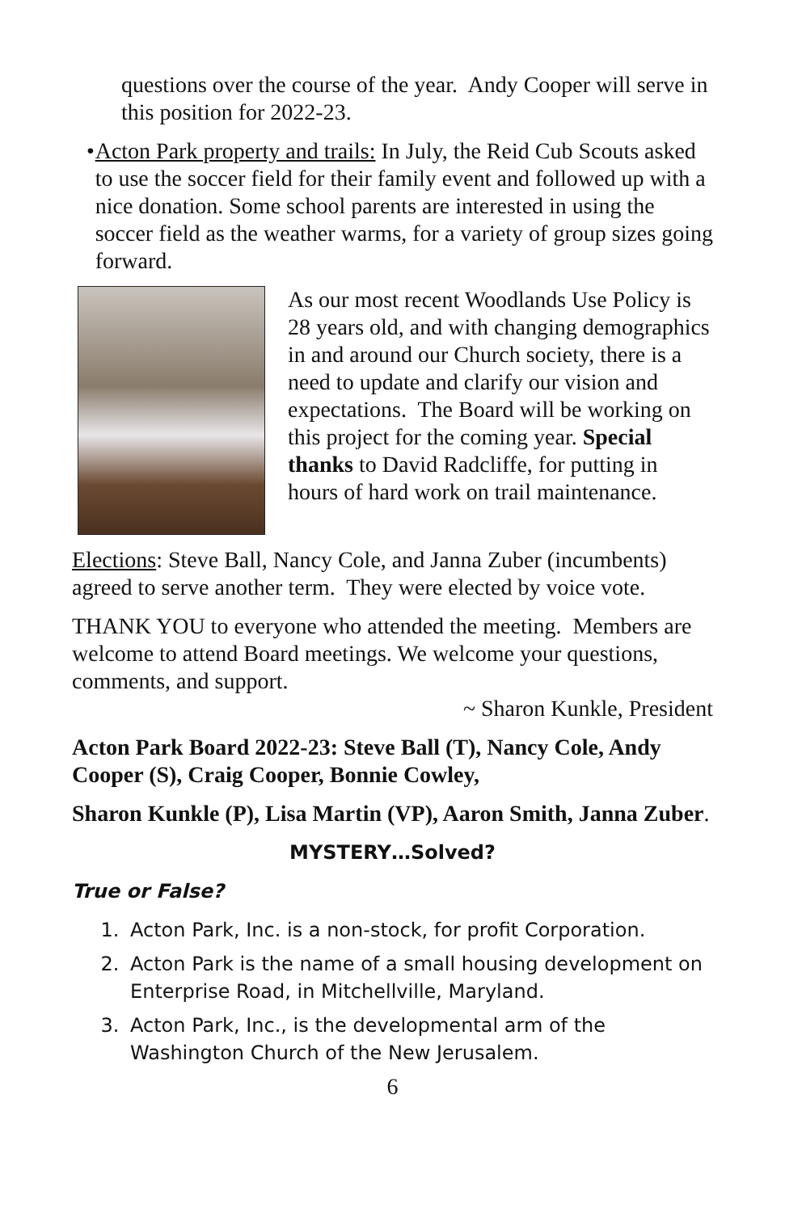questions over the course of the year. Andy Cooper will serve in this position for 2022-23.
• Acton Park property and trails: In July, the Reid Cub Scouts asked to use the soccer field for their family event and followed up with a nice donation. Some school parents are interested in using the soccer field as the weather warms, for a variety of group sizes going forward.
As our most recent Woodlands Use Policy is 28 years old, and with changing demographics in and around our Church society, there is a need to update and clarify our vision and expectations. The Board will be working on this project for the coming year. Special thanks to David Radcliffe, for putting in hours of hard work on trail maintenance.
Elections: Steve Ball, Nancy Cole, and Janna Zuber (incumbents) agreed to serve another term. They were elected by voice vote.
THANK YOU to everyone who attended the meeting. Members are welcome to attend Board meetings. We welcome your questions, comments, and support.
~ Sharon Kunkle, President
Acton Park Board 2022-23: Steve Ball (T), Nancy Cole, Andy Cooper (S), Craig Cooper, Bonnie Cowley,
Sharon Kunkle (P), Lisa Martin (VP), Aaron Smith, Janna Zuber.
MYSTERY…Solved?
True or False?
1. Acton Park, Inc. is a non-stock, for profit Corporation.
2. Acton Park is the name of a small housing development on Enterprise Road, in Mitchellville, Maryland.
3. Acton Park, Inc., is the developmental arm of the Washington Church of the New Jerusalem.
6